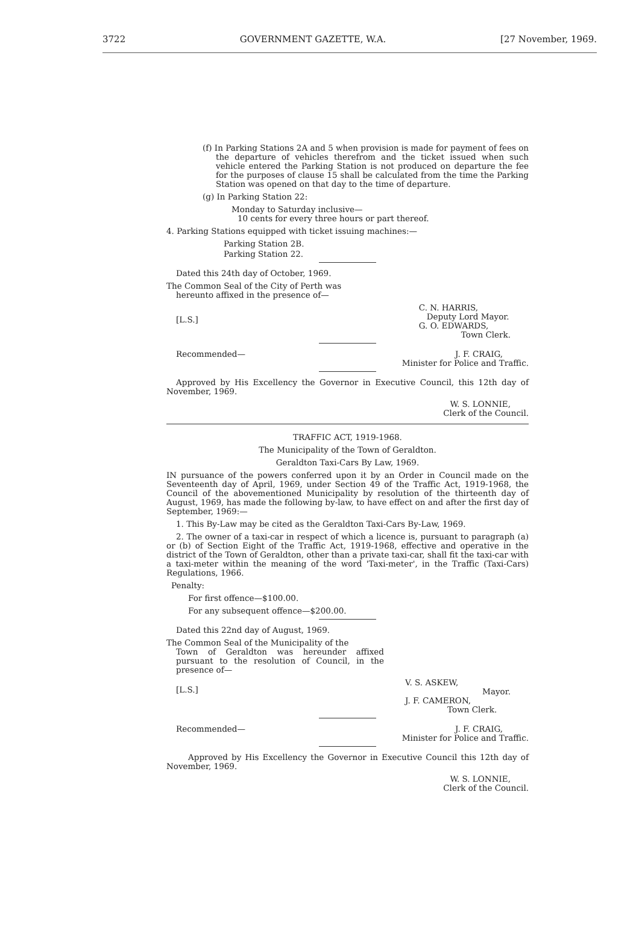3722 GOVERNMENT GAZETTE, W.A. [27 November, 1969.
(f) In Parking Stations 2A and 5 when provision is made for payment of fees on the departure of vehicles therefrom and the ticket issued when such vehicle entered the Parking Station is not produced on departure the fee for the purposes of clause 15 shall be calculated from the time the Parking Station was opened on that day to the time of departure.
(g) In Parking Station 22:
Monday to Saturday inclusive—
10 cents for every three hours or part thereof.
4. Parking Stations equipped with ticket issuing machines:—
Parking Station 2B.
Parking Station 22.
Dated this 24th day of October, 1969.
The Common Seal of the City of Perth was
hereunto affixed in the presence of—
[L.S.] C. N. HARRIS,
Deputy Lord Mayor.
G. O. EDWARDS,
Town Clerk.
Recommended— J. F. CRAIG,
Minister for Police and Traffic.
Approved by His Excellency the Governor in Executive Council, this 12th day of November, 1969.
W. S. LONNIE,
Clerk of the Council.
TRAFFIC ACT, 1919-1968.
The Municipality of the Town of Geraldton.
Geraldton Taxi-Cars By Law, 1969.
IN pursuance of the powers conferred upon it by an Order in Council made on the Seventeenth day of April, 1969, under Section 49 of the Traffic Act, 1919-1968, the Council of the abovementioned Municipality by resolution of the thirteenth day of August, 1969, has made the following by-law, to have effect on and after the first day of September, 1969:—
1. This By-Law may be cited as the Geraldton Taxi-Cars By-Law, 1969.
2. The owner of a taxi-car in respect of which a licence is, pursuant to paragraph (a) or (b) of Section Eight of the Traffic Act, 1919-1968, effective and operative in the district of the Town of Geraldton, other than a private taxi-car, shall fit the taxi-car with a taxi-meter within the meaning of the word 'Taxi-meter', in the Traffic (Taxi-Cars) Regulations, 1966.
Penalty:
For first offence—$100.00.
For any subsequent offence—$200.00.
Dated this 22nd day of August, 1969.
The Common Seal of the Municipality of the
Town of Geraldton was hereunder affixed pursuant to the resolution of Council, in the presence of—
[L.S.] V. S. ASKEW,
Mayor.
J. F. CAMERON,
Town Clerk.
Recommended— J. F. CRAIG,
Minister for Police and Traffic.
Approved by His Excellency the Governor in Executive Council this 12th day of November, 1969.
W. S. LONNIE,
Clerk of the Council.